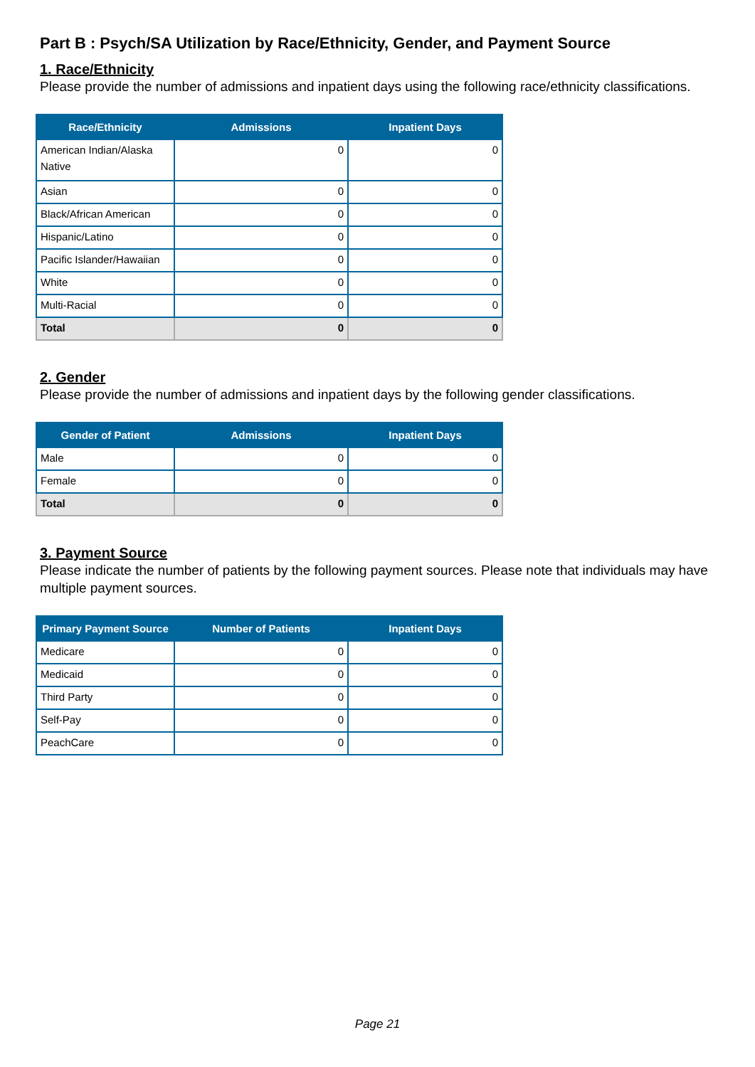Part B : Psych/SA Utilization by Race/Ethnicity, Gender, and Payment Source
1. Race/Ethnicity
Please provide the number of admissions and inpatient days using the following race/ethnicity classifications.
| Race/Ethnicity | Admissions | Inpatient Days |
| --- | --- | --- |
| American Indian/Alaska Native | 0 | 0 |
| Asian | 0 | 0 |
| Black/African American | 0 | 0 |
| Hispanic/Latino | 0 | 0 |
| Pacific Islander/Hawaiian | 0 | 0 |
| White | 0 | 0 |
| Multi-Racial | 0 | 0 |
| Total | 0 | 0 |
2. Gender
Please provide the number of admissions and inpatient days by the following gender classifications.
| Gender of Patient | Admissions | Inpatient Days |
| --- | --- | --- |
| Male | 0 | 0 |
| Female | 0 | 0 |
| Total | 0 | 0 |
3. Payment Source
Please indicate the number of patients by the following payment sources. Please note that individuals may have multiple payment sources.
| Primary Payment Source | Number of Patients | Inpatient Days |
| --- | --- | --- |
| Medicare | 0 | 0 |
| Medicaid | 0 | 0 |
| Third Party | 0 | 0 |
| Self-Pay | 0 | 0 |
| PeachCare | 0 | 0 |
Page 21